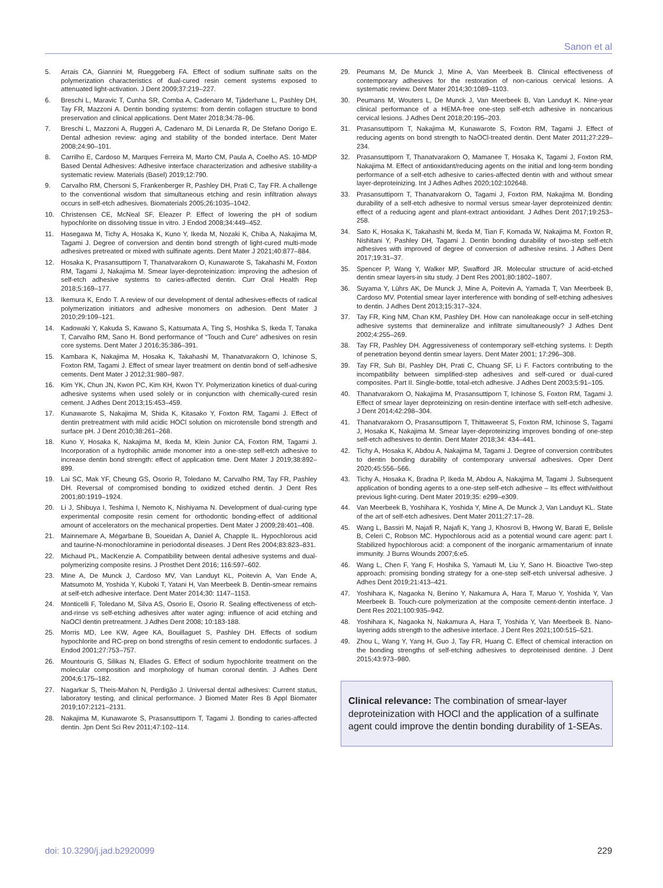Sanon et al
5. Arrais CA, Giannini M, Rueggeberg FA. Effect of sodium sulfinate salts on the polymerization characteristics of dual-cured resin cement systems exposed to attenuated light-activation. J Dent 2009;37:219–227.
6. Breschi L, Maravic T, Cunha SR, Comba A, Cadenaro M, Tjäderhane L, Pashley DH, Tay FR, Mazzoni A. Dentin bonding systems: from dentin collagen structure to bond preservation and clinical applications. Dent Mater 2018;34:78–96.
7. Breschi L, Mazzoni A, Ruggeri A, Cadenaro M, Di Lenarda R, De Stefano Dorigo E. Dental adhesion review: aging and stability of the bonded interface. Dent Mater 2008;24:90–101.
8. Carrilho E, Cardoso M, Marques Ferreira M, Marto CM, Paula A, Coelho AS. 10-MDP Based Dental Adhesives: Adhesive interface characterization and adhesive stability-a systematic review. Materials (Basel) 2019;12:790.
9. Carvalho RM, Chersoni S, Frankenberger R, Pashley DH, Prati C, Tay FR. A challenge to the conventional wisdom that simultaneous etching and resin infiltration always occurs in self-etch adhesives. Biomaterials 2005;26:1035–1042.
10. Christensen CE, McNeal SF, Eleazer P. Effect of lowering the pH of sodium hypochlorite on dissolving tissue in vitro. J Endod 2008;34:449–452.
11. Hasegawa M, Tichy A, Hosaka K, Kuno Y, Ikeda M, Nozaki K, Chiba A, Nakajima M, Tagami J. Degree of conversion and dentin bond strength of light-cured multi-mode adhesives pretreated or mixed with sulfinate agents. Dent Mater J 2021;40:877–884.
12. Hosaka K, Prasansuttiporn T, Thanatvarakorn O, Kunawarote S, Takahashi M, Foxton RM, Tagami J, Nakajima M. Smear layer-deproteinization: improving the adhesion of self-etch adhesive systems to caries-affected dentin. Curr Oral Health Rep 2018;5:169–177.
13. Ikemura K, Endo T. A review of our development of dental adhesives-effects of radical polymerization initiators and adhesive monomers on adhesion. Dent Mater J 2010;29:109–121.
14. Kadowaki Y, Kakuda S, Kawano S, Katsumata A, Ting S, Hoshika S, Ikeda T, Tanaka T, Carvalho RM, Sano H. Bond performance of “Touch and Cure” adhesives on resin core systems. Dent Mater J 2016;35:386–391.
15. Kambara K, Nakajima M, Hosaka K, Takahashi M, Thanatvarakorn O, Ichinose S, Foxton RM, Tagami J. Effect of smear layer treatment on dentin bond of self-adhesive cements. Dent Mater J 2012;31:980–987.
16. Kim YK, Chun JN, Kwon PC, Kim KH, Kwon TY. Polymerization kinetics of dual-curing adhesive systems when used solely or in conjunction with chemically-cured resin cement. J Adhes Dent 2013;15:453–459.
17. Kunawarote S, Nakajima M, Shida K, Kitasako Y, Foxton RM, Tagami J. Effect of dentin pretreatment with mild acidic HOCl solution on microtensile bond strength and surface pH. J Dent 2010;38:261–268.
18. Kuno Y, Hosaka K, Nakajima M, Ikeda M, Klein Junior CA, Foxton RM, Tagami J. Incorporation of a hydrophilic amide monomer into a one-step self-etch adhesive to increase dentin bond strength: effect of application time. Dent Mater J 2019;38:892–899.
19. Lai SC, Mak YF, Cheung GS, Osorio R, Toledano M, Carvalho RM, Tay FR, Pashley DH. Reversal of compromised bonding to oxidized etched dentin. J Dent Res 2001;80:1919–1924.
20. Li J, Shibuya I, Teshima I, Nemoto K, Nishiyama N. Development of dual-curing type experimental composite resin cement for orthodontic bonding-effect of additional amount of accelerators on the mechanical properties. Dent Mater J 2009;28:401–408.
21. Mainnemare A, Mégarbane B, Soueidan A, Daniel A, Chapple IL. Hypochlorous acid and taurine-N-monochloramine in periodontal diseases. J Dent Res 2004;83:823–831.
22. Michaud PL, MacKenzie A. Compatibility between dental adhesive systems and dual-polymerizing composite resins. J Prosthet Dent 2016; 116:597–602.
23. Mine A, De Munck J, Cardoso MV, Van Landuyt KL, Poitevin A, Van Ende A, Matsumoto M, Yoshida Y, Kuboki T, Yatani H, Van Meerbeek B. Dentin-smear remains at self-etch adhesive interface. Dent Mater 2014;30: 1147–1153.
24. Monticelli F, Toledano M, Silva AS, Osorio E, Osorio R. Sealing effectiveness of etch-and-rinse vs self-etching adhesives after water aging: influence of acid etching and NaOCl dentin pretreatment. J Adhes Dent 2008; 10:183-188.
25. Morris MD, Lee KW, Agee KA, Bouillaguet S, Pashley DH. Effects of sodium hypochlorite and RC-prep on bond strengths of resin cement to endodontic surfaces. J Endod 2001;27:753–757.
26. Mountouris G, Silikas N, Eliades G. Effect of sodium hypochlorite treatment on the molecular composition and morphology of human coronal dentin. J Adhes Dent 2004;6:175–182.
27. Nagarkar S, Theis-Mahon N, Perdigão J. Universal dental adhesives: Current status, laboratory testing, and clinical performance. J Biomed Mater Res B Appl Biomater 2019;107:2121–2131.
28. Nakajima M, Kunawarote S, Prasansuttiporn T, Tagami J. Bonding to caries-affected dentin. Jpn Dent Sci Rev 2011;47:102–114.
29. Peumans M, De Munck J, Mine A, Van Meerbeek B. Clinical effectiveness of contemporary adhesives for the restoration of non-carious cervical lesions. A systematic review. Dent Mater 2014;30:1089–1103.
30. Peumans M, Wouters L, De Munck J, Van Meerbeek B, Van Landuyt K. Nine-year clinical performance of a HEMA-free one-step self-etch adhesive in noncarious cervical lesions. J Adhes Dent 2018;20:195–203.
31. Prasansuttiporn T, Nakajima M, Kunawarote S, Foxton RM, Tagami J. Effect of reducing agents on bond strength to NaOCl-treated dentin. Dent Mater 2011;27:229–234.
32. Prasansuttiporn T, Thanatvarakorn O, Mamanee T, Hosaka K, Tagami J, Foxton RM, Nakajima M. Effect of antioxidant/reducing agents on the initial and long-term bonding performance of a self-etch adhesive to caries-affected dentin with and without smear layer-deproteinizing. Int J Adhes Adhes 2020;102:102648.
33. Prasansuttiporn T, Thanatvarakorn O, Tagami J, Foxton RM, Nakajima M. Bonding durability of a self-etch adhesive to normal versus smear-layer deproteinized dentin: effect of a reducing agent and plant-extract antioxidant. J Adhes Dent 2017;19:253–258.
34. Sato K, Hosaka K, Takahashi M, Ikeda M, Tian F, Komada W, Nakajima M, Foxton R, Nishitani Y, Pashley DH, Tagami J. Dentin bonding durability of two-step self-etch adhesives with improved of degree of conversion of adhesive resins. J Adhes Dent 2017;19:31–37.
35. Spencer P, Wang Y, Walker MP, Swafford JR. Molecular structure of acid-etched dentin smear layers-in situ study. J Dent Res 2001;80:1802–1807.
36. Suyama Y, Lührs AK, De Munck J, Mine A, Poitevin A, Yamada T, Van Meerbeek B, Cardoso MV. Potential smear layer interference with bonding of self-etching adhesives to dentin. J Adhes Dent 2013;15:317–324.
37. Tay FR, King NM, Chan KM, Pashley DH. How can nanoleakage occur in self-etching adhesive systems that demineralize and infiltrate simultaneously? J Adhes Dent 2002;4:255–269.
38. Tay FR, Pashley DH. Aggressiveness of contemporary self-etching systems. I: Depth of penetration beyond dentin smear layers. Dent Mater 2001; 17:296–308.
39. Tay FR, Suh BI, Pashley DH, Prati C, Chuang SF, Li F. Factors contributing to the incompatibility between simplified-step adhesives and self-cured or dual-cured composites. Part II. Single-bottle, total-etch adhesive. J Adhes Dent 2003;5:91–105.
40. Thanatvarakorn O, Nakajima M, Prasansuttiporn T, Ichinose S, Foxton RM, Tagami J. Effect of smear layer deproteinizing on resin-dentine interface with self-etch adhesive. J Dent 2014;42:298–304.
41. Thanatvarakorn O, Prasansuttiporn T, Thittaweerat S, Foxton RM, Ichinose S, Tagami J, Hosaka K, Nakajima M. Smear layer-deproteinizing improves bonding of one-step self-etch adhesives to dentin. Dent Mater 2018;34: 434–441.
42. Tichy A, Hosaka K, Abdou A, Nakajima M, Tagami J. Degree of conversion contributes to dentin bonding durability of contemporary universal adhesives. Oper Dent 2020;45:556–566.
43. Tichy A, Hosaka K, Bradna P, Ikeda M, Abdou A, Nakajima M, Tagami J. Subsequent application of bonding agents to a one-step self-etch adhesive – Its effect with/without previous light-curing. Dent Mater 2019;35: e299–e309.
44. Van Meerbeek B, Yoshihara K, Yoshida Y, Mine A, De Munck J, Van Landuyt KL. State of the art of self-etch adhesives. Dent Mater 2011;27:17–28.
45. Wang L, Bassiri M, Najafi R, Najafi K, Yang J, Khosrovi B, Hwong W, Barati E, Belisle B, Celeri C, Robson MC. Hypochlorous acid as a potential wound care agent: part I. Stabilized hypochlorous acid: a component of the inorganic armamentarium of innate immunity. J Burns Wounds 2007;6:e5.
46. Wang L, Chen F, Yang F, Hoshika S, Yamauti M, Liu Y, Sano H. Bioactive Two-step approach: promising bonding strategy for a one-step self-etch universal adhesive. J Adhes Dent 2019;21:413–421.
47. Yoshihara K, Nagaoka N, Benino Y, Nakamura A, Hara T, Maruo Y, Yoshida Y, Van Meerbeek B. Touch-cure polymerization at the composite cement-dentin interface. J Dent Res 2021;100:935–942.
48. Yoshihara K, Nagaoka N, Nakamura A, Hara T, Yoshida Y, Van Meerbeek B. Nano-layering adds strength to the adhesive interface. J Dent Res 2021;100:515–521.
49. Zhou L, Wang Y, Yang H, Guo J, Tay FR, Huang C. Effect of chemical interaction on the bonding strengths of self-etching adhesives to deproteinised dentine. J Dent 2015;43:973–980.
Clinical relevance: The combination of smear-layer deproteinization with HOCl and the application of a sulfinate agent could improve the dentin bonding durability of 1-SEAs.
doi: 10.3290/j.jad.b2920099 229